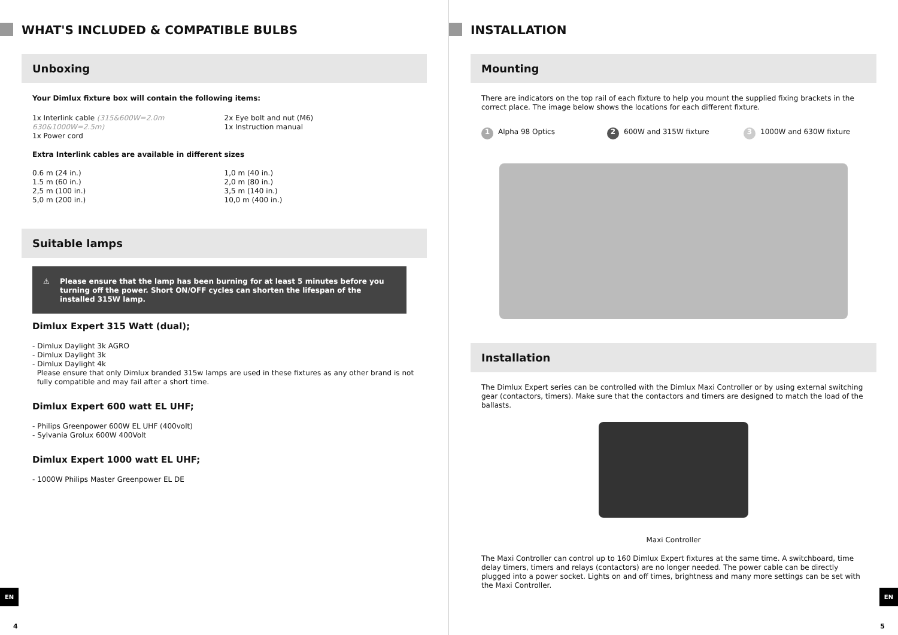WHAT'S INCLUDED & COMPATIBLE BULBS
Unboxing
Your Dimlux fixture box will contain the following items:
1x Interlink cable (315&600W=2.0m 630&1000W=2.5m)
1x Power cord
2x Eye bolt and nut (M6)
1x Instruction manual
Extra Interlink cables are available in different sizes
0.6 m (24 in.)
1.5 m (60 in.)
2,5 m (100 in.)
5,0 m (200 in.)
1,0 m (40 in.)
2,0 m (80 in.)
3,5 m (140 in.)
10,0 m (400 in.)
Suitable lamps
⚠ Please ensure that the lamp has been burning for at least 5 minutes before you turning off the power. Short ON/OFF cycles can shorten the lifespan of the installed 315W lamp.
Dimlux Expert 315 Watt (dual);
- Dimlux Daylight 3k AGRO
- Dimlux Daylight 3k
- Dimlux Daylight 4k
Please ensure that only Dimlux branded 315w lamps are used in these fixtures as any other brand is not
fully compatible and may fail after a short time.
Dimlux Expert 600 watt EL UHF;
- Philips Greenpower 600W EL UHF (400volt)
- Sylvania Grolux 600W 400Volt
Dimlux Expert 1000 watt EL UHF;
- 1000W Philips Master Greenpower EL DE
EN
4
INSTALLATION
Mounting
There are indicators on the top rail of each fixture to help you mount the supplied fixing brackets in the correct place. The image below shows the locations for each different fixture.
1 Alpha 98 Optics
2 600W and 315W fixture
3 1000W and 630W fixture
Installation
The Dimlux Expert series can be controlled with the Dimlux Maxi Controller or by using external switching gear (contactors, timers). Make sure that the contactors and timers are designed to match the load of the ballasts.
Maxi Controller
The Maxi Controller can control up to 160 Dimlux Expert fixtures at the same time. A switchboard, time delay timers, timers and relays (contactors) are no longer needed. The power cable can be directly plugged into a power socket. Lights on and off times, brightness and many more settings can be set with the Maxi Controller.
EN
5